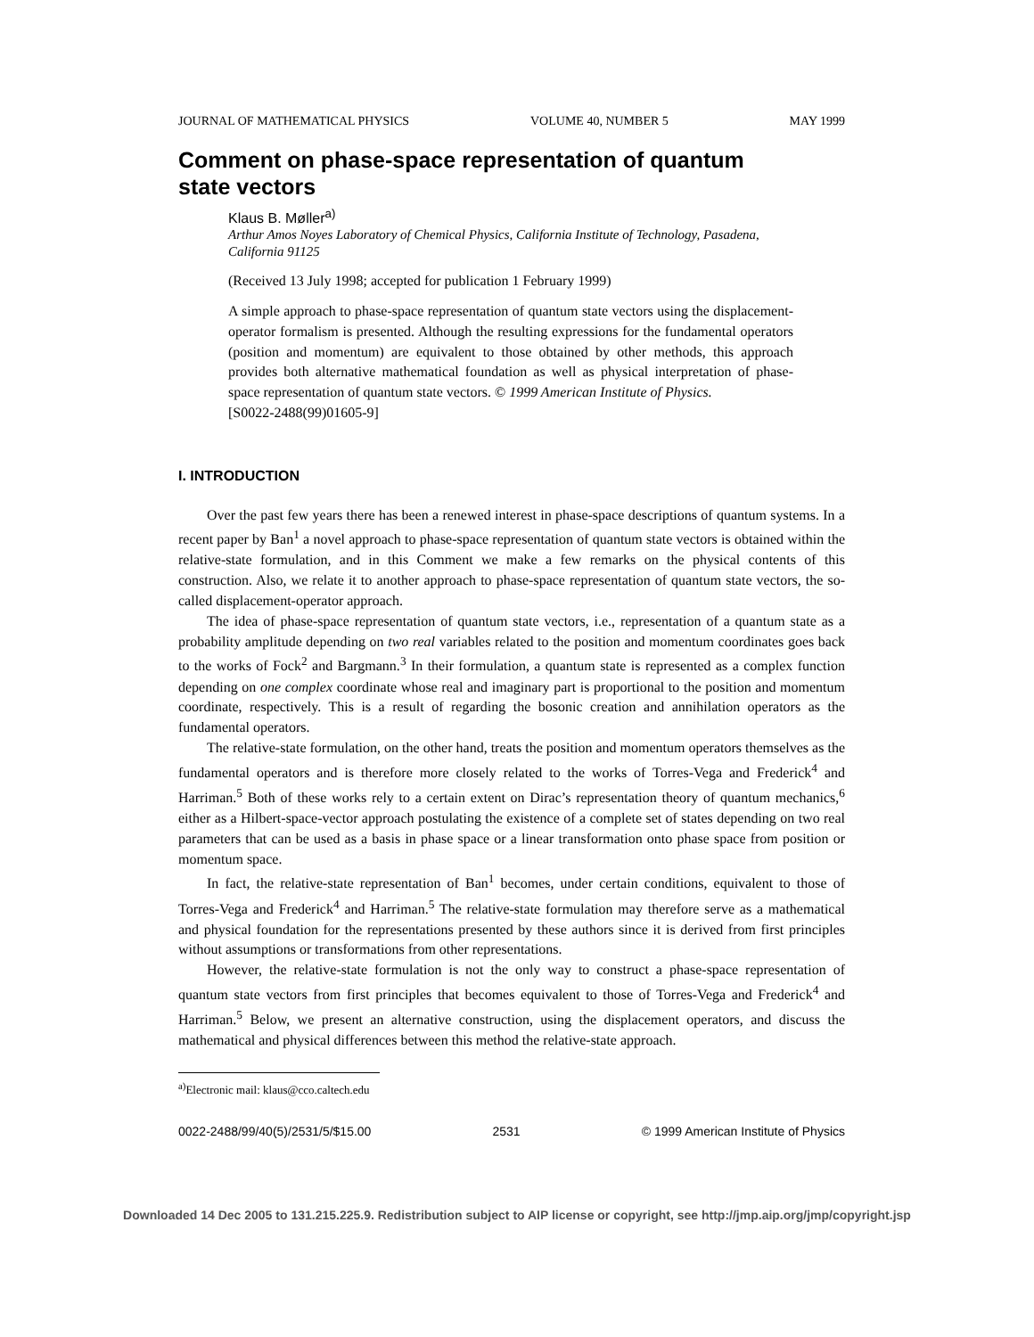JOURNAL OF MATHEMATICAL PHYSICS VOLUME 40, NUMBER 5 MAY 1999
Comment on phase-space representation of quantum state vectors
Klaus B. Møller<sup>a)</sup>
Arthur Amos Noyes Laboratory of Chemical Physics, California Institute of Technology, Pasadena, California 91125
(Received 13 July 1998; accepted for publication 1 February 1999)
A simple approach to phase-space representation of quantum state vectors using the displacement-operator formalism is presented. Although the resulting expressions for the fundamental operators (position and momentum) are equivalent to those obtained by other methods, this approach provides both alternative mathematical foundation as well as physical interpretation of phase-space representation of quantum state vectors. © 1999 American Institute of Physics.
[S0022-2488(99)01605-9]
I. INTRODUCTION
Over the past few years there has been a renewed interest in phase-space descriptions of quantum systems. In a recent paper by Ban<sup>1</sup> a novel approach to phase-space representation of quantum state vectors is obtained within the relative-state formulation, and in this Comment we make a few remarks on the physical contents of this construction. Also, we relate it to another approach to phase-space representation of quantum state vectors, the so-called displacement-operator approach.
The idea of phase-space representation of quantum state vectors, i.e., representation of a quantum state as a probability amplitude depending on two real variables related to the position and momentum coordinates goes back to the works of Fock<sup>2</sup> and Bargmann.<sup>3</sup> In their formulation, a quantum state is represented as a complex function depending on one complex coordinate whose real and imaginary part is proportional to the position and momentum coordinate, respectively. This is a result of regarding the bosonic creation and annihilation operators as the fundamental operators.
The relative-state formulation, on the other hand, treats the position and momentum operators themselves as the fundamental operators and is therefore more closely related to the works of Torres-Vega and Frederick<sup>4</sup> and Harriman.<sup>5</sup> Both of these works rely to a certain extent on Dirac’s representation theory of quantum mechanics,<sup>6</sup> either as a Hilbert-space-vector approach postulating the existence of a complete set of states depending on two real parameters that can be used as a basis in phase space or a linear transformation onto phase space from position or momentum space.
In fact, the relative-state representation of Ban<sup>1</sup> becomes, under certain conditions, equivalent to those of Torres-Vega and Frederick<sup>4</sup> and Harriman.<sup>5</sup> The relative-state formulation may therefore serve as a mathematical and physical foundation for the representations presented by these authors since it is derived from first principles without assumptions or transformations from other representations.
However, the relative-state formulation is not the only way to construct a phase-space representation of quantum state vectors from first principles that becomes equivalent to those of Torres-Vega and Frederick<sup>4</sup> and Harriman.<sup>5</sup> Below, we present an alternative construction, using the displacement operators, and discuss the mathematical and physical differences between this method the relative-state approach.
<sup>a)</sup> Electronic mail: klaus@cco.caltech.edu
0022-2488/99/40(5)/2531/5/$15.00 2531 © 1999 American Institute of Physics
Downloaded 14 Dec 2005 to 131.215.225.9. Redistribution subject to AIP license or copyright, see http://jmp.aip.org/jmp/copyright.jsp